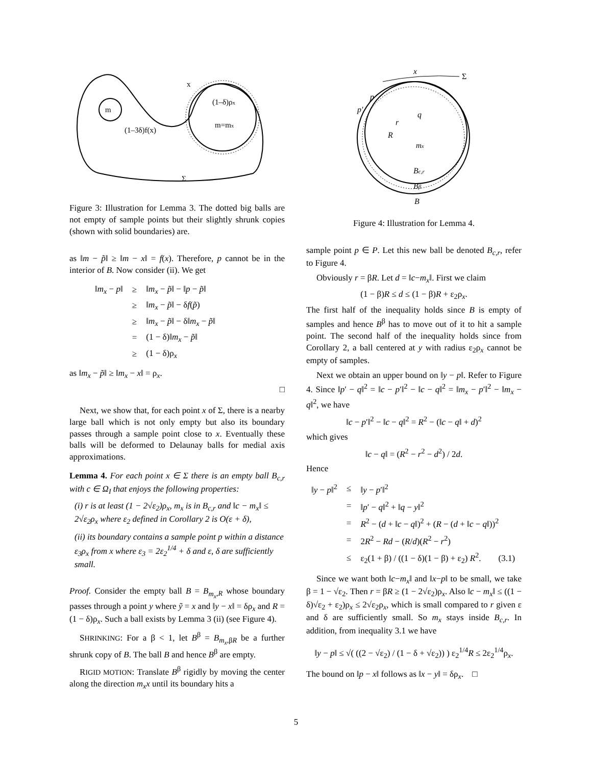m
m=mx
(1–3δ)f(x)
(1–δ)ρx
x
Σ
Figure 3: Illustration for Lemma 3. The dotted big balls are not empty of sample points but their slightly shrunk copies (shown with solid boundaries) are.
as ‖m − p̃‖ ≥ ‖m − x‖ = f(x). Therefore, p cannot be in the interior of B. Now consider (ii). We get
| ‖ m<sub>x</sub> − p ‖ | ≥ | ‖ m<sub>x</sub> − p̃ ‖ − ‖ p − p̃ ‖ |
| | ≥ | ‖ m<sub>x</sub> − p̃ ‖ − δ f ( p̃ ) |
| | ≥ | ‖ m<sub>x</sub> − p̃ ‖ − δ‖ m<sub>x</sub> − p̃ ‖ |
| | = | (1 − δ)‖ m<sub>x</sub> − p̃ ‖ |
| | ≥ | (1 − δ)ρ<sub>x</sub> |
as ‖m<sub>x</sub> − p̃‖ ≥ ‖m<sub>x</sub> − x‖ = ρ<sub>x</sub>.
□
Next, we show that, for each point x of Σ, there is a nearby large ball which is not only empty but also its boundary passes through a sample point close to x. Eventually these balls will be deformed to Delaunay balls for medial axis approximations.
Lemma 4. For each point x ∈ Σ there is an empty ball B<sub>c,r</sub> with c ∈ Ω<sub>I</sub> that enjoys the following properties:
(i) r is at least (1 − 2√ε<sub>2</sub>)ρ<sub>x</sub>, m<sub>x</sub> is in B<sub>c,r</sub> and ‖c − m<sub>x</sub>‖ ≤ 2√ε<sub>2</sub>ρ<sub>x</sub> where ε<sub>2</sub> defined in Corollary 2 is O(ε + δ),
(ii) its boundary contains a sample point p within a distance ε<sub>3</sub>ρ<sub>x</sub> from x where ε<sub>3</sub> = 2ε<sub>2</sub><sup>1/4</sup> + δ and ε, δ are sufficiently small.
Proof. Consider the empty ball B = B<sub>m<sub>x</sub>,R</sub> whose boundary passes through a point y where ỹ = x and ‖y − x‖ = δρ<sub>x</sub> and R = (1 − δ)ρ<sub>x</sub>. Such a ball exists by Lemma 3 (ii) (see Figure 4).
SHRINKING: For a β < 1, let B<sup>β</sup> = B<sub>m<sub>x</sub>,βR</sub> be a further shrunk copy of B. The ball B and hence B<sup>β</sup> are empty.
RIGID MOTION: Translate B<sup>β</sup> rigidly by moving the center along the direction m<sub>x</sub>x until its boundary hits a
x
Σ
p′
p
q
r
R
mx
Bc,r
Bβ
B
Figure 4: Illustration for Lemma 4.
sample point p ∈ P. Let this new ball be denoted B<sub>c,r</sub>, refer to Figure 4.
Obviously r = βR. Let d = ‖c−m<sub>x</sub>‖. First we claim
(1 − β)R ≤ d ≤ (1 − β)R + ε<sub>2</sub>ρ<sub>x</sub>.
The first half of the inequality holds since B is empty of samples and hence B<sup>β</sup> has to move out of it to hit a sample point. The second half of the inequality holds since from Corollary 2, a ball centered at y with radius ε<sub>2</sub>ρ<sub>x</sub> cannot be empty of samples.
Next we obtain an upper bound on ‖y − p‖. Refer to Figure 4. Since ‖p′ − q‖<sup>2</sup> = ‖c − p′‖<sup>2</sup> − ‖c − q‖<sup>2</sup> = ‖m<sub>x</sub> − p′‖<sup>2</sup> − ‖m<sub>x</sub> − q‖<sup>2</sup>, we have
‖c − p′‖<sup>2</sup> − ‖c − q‖<sup>2</sup> = R<sup>2</sup> − (‖c − q‖ + d)<sup>2</sup>
which gives
‖c − q‖ = (R<sup>2</sup> − r<sup>2</sup> − d<sup>2</sup>) / 2d.
Hence
| ‖ y − p ‖<sup>2</sup> | ≤ | ‖ y − p ′‖<sup>2</sup> |
| | = | ‖ p ′ − q ‖<sup>2</sup> + ‖ q − y ‖<sup>2</sup> |
| | = | R<sup>2</sup> − ( d + ‖ c − q ‖)<sup>2</sup> + ( R − ( d + ‖ c − q ‖))<sup>2</sup> |
| | = | 2 R<sup>2</sup> − Rd − ( R / d )( R<sup>2</sup> − r<sup>2</sup>) |
| | ≤ | ε<sub>2</sub>(1 + β) / ((1 − δ)(1 − β) + ε<sub>2</sub>) R<sup>2</sup>. (3.1) |
Since we want both ‖c−m<sub>x</sub>‖ and ‖x−p‖ to be small, we take β = 1 − √ε<sub>2</sub>. Then r = βR ≥ (1 − 2√ε<sub>2</sub>)ρ<sub>x</sub>. Also ‖c − m<sub>x</sub>‖ ≤ ((1 − δ)√ε<sub>2</sub> + ε<sub>2</sub>)ρ<sub>x</sub> ≤ 2√ε<sub>2</sub>ρ<sub>x</sub>, which is small compared to r given ε and δ are sufficiently small. So m<sub>x</sub> stays inside B<sub>c,r</sub>. In addition, from inequality 3.1 we have
‖y − p‖ ≤ √( ((2 − √ε<sub>2</sub>) / (1 − δ + √ε<sub>2</sub>)) ) ε<sub>2</sub><sup>1/4</sup>R ≤ 2ε<sub>2</sub><sup>1/4</sup>ρ<sub>x</sub>.
The bound on ‖p − x‖ follows as ‖x − y‖ = δρ<sub>x</sub>. □
5